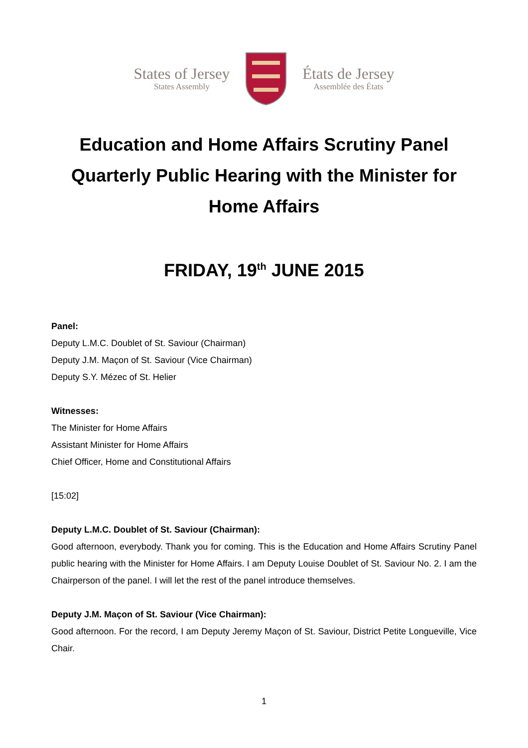States of Jersey
States Assembly
États de Jersey
Assemblée des États
Education and Home Affairs Scrutiny Panel
Quarterly Public Hearing with the Minister for
Home Affairs
FRIDAY, 19<sup>th</sup> JUNE 2015
Panel:
Deputy L.M.C. Doublet of St. Saviour (Chairman)
Deputy J.M. Maçon of St. Saviour (Vice Chairman)
Deputy S.Y. Mézec of St. Helier
Witnesses:
The Minister for Home Affairs
Assistant Minister for Home Affairs
Chief Officer, Home and Constitutional Affairs
[15:02]
Deputy L.M.C. Doublet of St. Saviour (Chairman):
Good afternoon, everybody. Thank you for coming. This is the Education and Home Affairs Scrutiny Panel public hearing with the Minister for Home Affairs. I am Deputy Louise Doublet of St. Saviour No. 2. I am the Chairperson of the panel. I will let the rest of the panel introduce themselves.
Deputy J.M. Maçon of St. Saviour (Vice Chairman):
Good afternoon. For the record, I am Deputy Jeremy Maçon of St. Saviour, District Petite Longueville, Vice Chair.
1